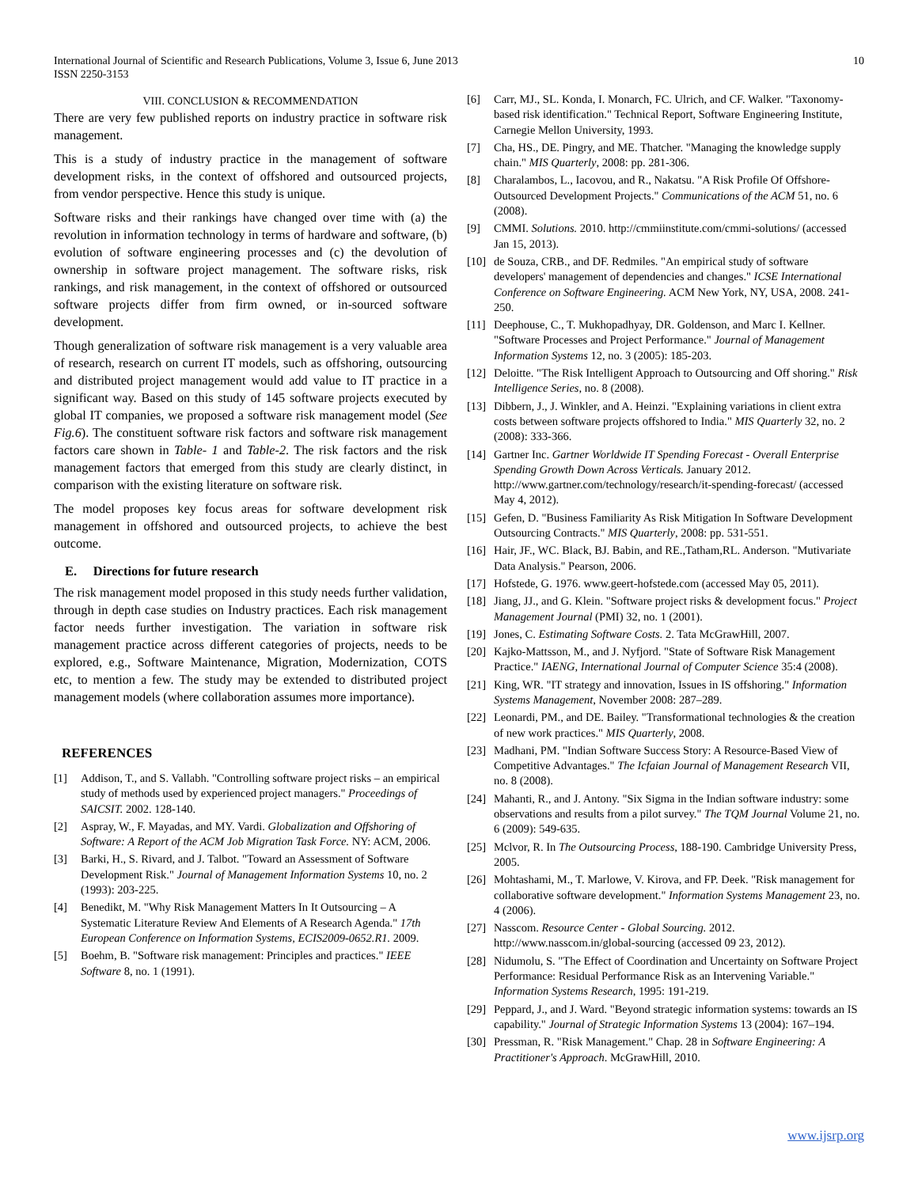International Journal of Scientific and Research Publications, Volume 3, Issue 6, June 2013
ISSN 2250-3153 10
VIII. CONCLUSION & RECOMMENDATION
There are very few published reports on industry practice in software risk management.
This is a study of industry practice in the management of software development risks, in the context of offshored and outsourced projects, from vendor perspective. Hence this study is unique.
Software risks and their rankings have changed over time with (a) the revolution in information technology in terms of hardware and software, (b) evolution of software engineering processes and (c) the devolution of ownership in software project management. The software risks, risk rankings, and risk management, in the context of offshored or outsourced software projects differ from firm owned, or in-sourced software development.
Though generalization of software risk management is a very valuable area of research, research on current IT models, such as offshoring, outsourcing and distributed project management would add value to IT practice in a significant way. Based on this study of 145 software projects executed by global IT companies, we proposed a software risk management model (See Fig.6). The constituent software risk factors and software risk management factors care shown in Table- 1 and Table-2. The risk factors and the risk management factors that emerged from this study are clearly distinct, in comparison with the existing literature on software risk.
The model proposes key focus areas for software development risk management in offshored and outsourced projects, to achieve the best outcome.
E. Directions for future research
The risk management model proposed in this study needs further validation, through in depth case studies on Industry practices. Each risk management factor needs further investigation. The variation in software risk management practice across different categories of projects, needs to be explored, e.g., Software Maintenance, Migration, Modernization, COTS etc, to mention a few. The study may be extended to distributed project management models (where collaboration assumes more importance).
REFERENCES
[1] Addison, T., and S. Vallabh. "Controlling software project risks – an empirical study of methods used by experienced project managers." Proceedings of SAICSIT. 2002. 128-140.
[2] Aspray, W., F. Mayadas, and MY. Vardi. Globalization and Offshoring of Software: A Report of the ACM Job Migration Task Force. NY: ACM, 2006.
[3] Barki, H., S. Rivard, and J. Talbot. "Toward an Assessment of Software Development Risk." Journal of Management Information Systems 10, no. 2 (1993): 203-225.
[4] Benedikt, M. "Why Risk Management Matters In It Outsourcing – A Systematic Literature Review And Elements of A Research Agenda." 17th European Conference on Information Systems, ECIS2009-0652.R1. 2009.
[5] Boehm, B. "Software risk management: Principles and practices." IEEE Software 8, no. 1 (1991).
[6] Carr, MJ., SL. Konda, I. Monarch, FC. Ulrich, and CF. Walker. "Taxonomy-based risk identification." Technical Report, Software Engineering Institute, Carnegie Mellon University, 1993.
[7] Cha, HS., DE. Pingry, and ME. Thatcher. "Managing the knowledge supply chain." MIS Quarterly, 2008: pp. 281-306.
[8] Charalambos, L., Iacovou, and R., Nakatsu. "A Risk Profile Of Offshore-Outsourced Development Projects." Communications of the ACM 51, no. 6 (2008).
[9] CMMI. Solutions. 2010. http://cmmiinstitute.com/cmmi-solutions/ (accessed Jan 15, 2013).
[10] de Souza, CRB., and DF. Redmiles. "An empirical study of software developers' management of dependencies and changes." ICSE International Conference on Software Engineering. ACM New York, NY, USA, 2008. 241-250.
[11] Deephouse, C., T. Mukhopadhyay, DR. Goldenson, and Marc I. Kellner. "Software Processes and Project Performance." Journal of Management Information Systems 12, no. 3 (2005): 185-203.
[12] Deloitte. "The Risk Intelligent Approach to Outsourcing and Off shoring." Risk Intelligence Series, no. 8 (2008).
[13] Dibbern, J., J. Winkler, and A. Heinzi. "Explaining variations in client extra costs between software projects offshored to India." MIS Quarterly 32, no. 2 (2008): 333-366.
[14] Gartner Inc. Gartner Worldwide IT Spending Forecast - Overall Enterprise Spending Growth Down Across Verticals. January 2012. http://www.gartner.com/technology/research/it-spending-forecast/ (accessed May 4, 2012).
[15] Gefen, D. "Business Familiarity As Risk Mitigation In Software Development Outsourcing Contracts." MIS Quarterly, 2008: pp. 531-551.
[16] Hair, JF., WC. Black, BJ. Babin, and RE.,Tatham,RL. Anderson. "Mutivariate Data Analysis." Pearson, 2006.
[17] Hofstede, G. 1976. www.geert-hofstede.com (accessed May 05, 2011).
[18] Jiang, JJ., and G. Klein. "Software project risks & development focus." Project Management Journal (PMI) 32, no. 1 (2001).
[19] Jones, C. Estimating Software Costs. 2. Tata McGrawHill, 2007.
[20] Kajko-Mattsson, M., and J. Nyfjord. "State of Software Risk Management Practice." IAENG, International Journal of Computer Science 35:4 (2008).
[21] King, WR. "IT strategy and innovation, Issues in IS offshoring." Information Systems Management, November 2008: 287–289.
[22] Leonardi, PM., and DE. Bailey. "Transformational technologies & the creation of new work practices." MIS Quarterly, 2008.
[23] Madhani, PM. "Indian Software Success Story: A Resource-Based View of Competitive Advantages." The Icfaian Journal of Management Research VII, no. 8 (2008).
[24] Mahanti, R., and J. Antony. "Six Sigma in the Indian software industry: some observations and results from a pilot survey." The TQM Journal Volume 21, no. 6 (2009): 549-635.
[25] Mclvor, R. In The Outsourcing Process, 188-190. Cambridge University Press, 2005.
[26] Mohtashami, M., T. Marlowe, V. Kirova, and FP. Deek. "Risk management for collaborative software development." Information Systems Management 23, no. 4 (2006).
[27] Nasscom. Resource Center - Global Sourcing. 2012. http://www.nasscom.in/global-sourcing (accessed 09 23, 2012).
[28] Nidumolu, S. "The Effect of Coordination and Uncertainty on Software Project Performance: Residual Performance Risk as an Intervening Variable." Information Systems Research, 1995: 191-219.
[29] Peppard, J., and J. Ward. "Beyond strategic information systems: towards an IS capability." Journal of Strategic Information Systems 13 (2004): 167–194.
[30] Pressman, R. "Risk Management." Chap. 28 in Software Engineering: A Practitioner's Approach. McGrawHill, 2010.
www.ijsrp.org